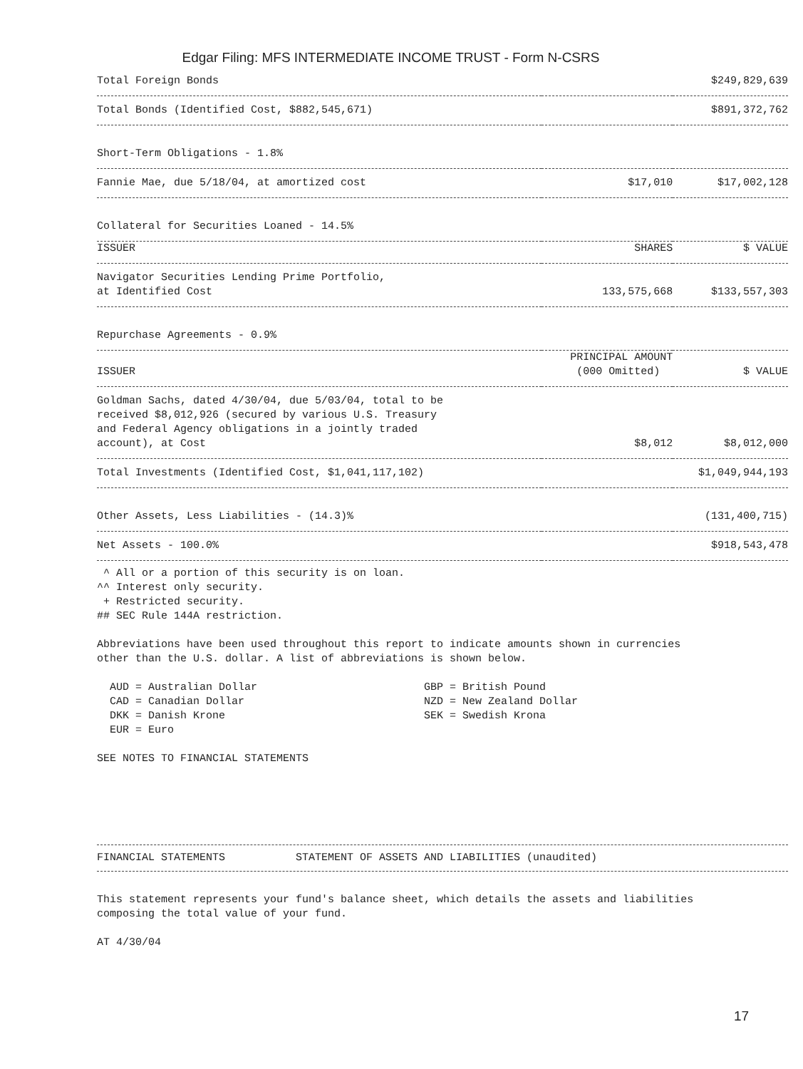Edgar Filing: MFS INTERMEDIATE INCOME TRUST - Form N-CSRS
| Total Foreign Bonds | | $249,829,639 |
| Total Bonds (Identified Cost, $882,545,671) | | $891,372,762 |
| Short-Term Obligations - 1.8% | | |
| Fannie Mae, due 5/18/04, at amortized cost | $17,010 | $17,002,128 |
| Collateral for Securities Loaned - 14.5% | | |
| ISSUER | SHARES | $ VALUE |
| Navigator Securities Lending Prime Portfolio, at Identified Cost | 133,575,668 | $133,557,303 |
| Repurchase Agreements - 0.9% | | |
| ISSUER | PRINCIPAL AMOUNT (000 Omitted) | $ VALUE |
| Goldman Sachs, dated 4/30/04, due 5/03/04, total to be received $8,012,926 (secured by various U.S. Treasury and Federal Agency obligations in a jointly traded account), at Cost | $8,012 | $8,012,000 |
| Total Investments (Identified Cost, $1,041,117,102) | | $1,049,944,193 |
| Other Assets, Less Liabilities - (14.3)% | | (131,400,715) |
| Net Assets - 100.0% | | $918,543,478 |
^ All or a portion of this security is on loan. ^^ Interest only security. + Restricted security. ## SEC Rule 144A restriction.
Abbreviations have been used throughout this report to indicate amounts shown in currencies other than the U.S. dollar. A list of abbreviations is shown below.
AUD = Australian Dollar GBP = British Pound CAD = Canadian Dollar NZD = New Zealand Dollar DKK = Danish Krone SEK = Swedish Krona EUR = Euro
SEE NOTES TO FINANCIAL STATEMENTS
FINANCIAL STATEMENTS STATEMENT OF ASSETS AND LIABILITIES (unaudited)
This statement represents your fund's balance sheet, which details the assets and liabilities composing the total value of your fund.
AT 4/30/04
17